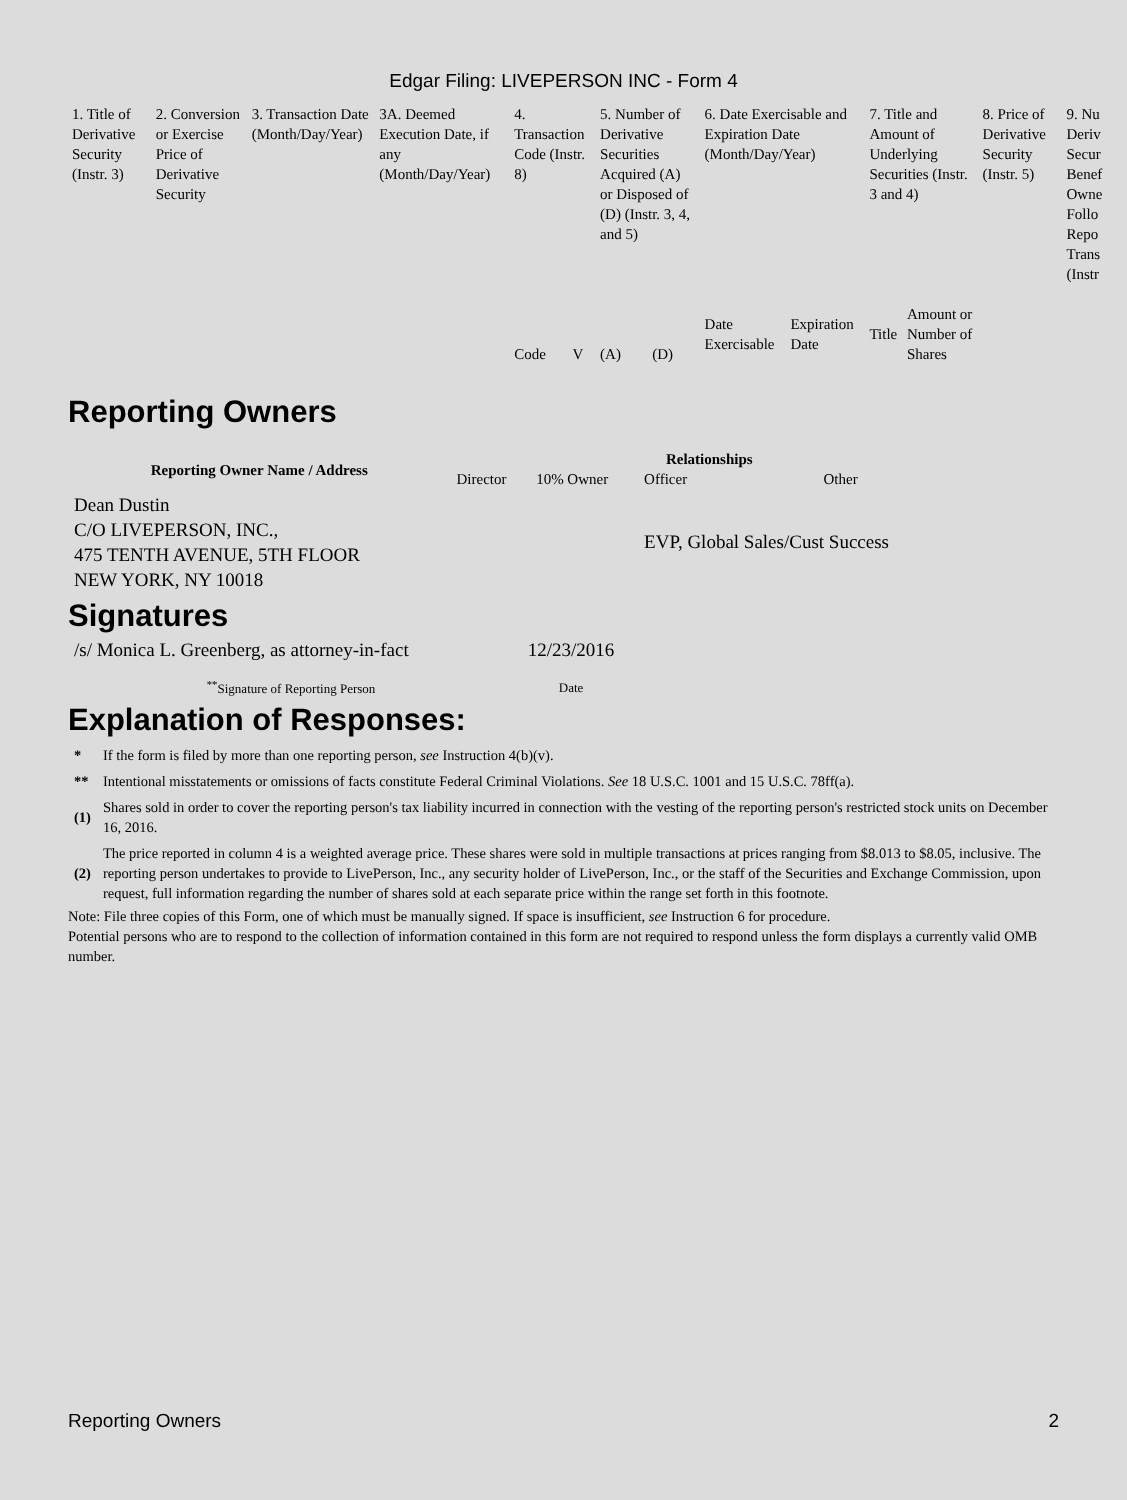Edgar Filing: LIVEPERSON INC - Form 4
| 1. Title of Derivative Security (Instr. 3) | 2. Conversion or Exercise Price of Derivative Security | 3. Transaction Date (Month/Day/Year) | 3A. Deemed Execution Date, if any (Month/Day/Year) | 4. Transaction Code (Instr. 8) | | 5. Number of Derivative Securities Acquired (A) or Disposed of (D) (Instr. 3, 4, and 5) | | 6. Date Exercisable and Expiration Date (Month/Day/Year) | | 7. Title and Amount of Underlying Securities (Instr. 3 and 4) | | 8. Price of Derivative Security (Instr. 5) | 9. Nu Deriv Secur Benef Owne Follo Repo Trans (Instr |
| | | | | Code | V | (A) | (D) | Date Exercisable | Expiration Date | Title | Amount or Number of Shares | | |
Reporting Owners
| Reporting Owner Name / Address | Relationships | | | |
| --- | --- | --- | --- | --- |
| | Director | 10% Owner | Officer | Other |
| Dean Dustin C/O LIVEPERSON, INC., 475 TENTH AVENUE, 5TH FLOOR NEW YORK, NY 10018 | | | EVP, Global Sales/Cust Success | |
Signatures
| /s/ Monica L. Greenberg, as attorney-in-fact | 12/23/2016 |
| <sup>**</sup> Signature of Reporting Person | Date |
Explanation of Responses:
| * | If the form is filed by more than one reporting person, see Instruction 4(b)(v). |
| ** | Intentional misstatements or omissions of facts constitute Federal Criminal Violations. See 18 U.S.C. 1001 and 15 U.S.C. 78ff(a). |
| (1) | Shares sold in order to cover the reporting person's tax liability incurred in connection with the vesting of the reporting person's restricted stock units on December 16, 2016. |
| (2) | The price reported in column 4 is a weighted average price. These shares were sold in multiple transactions at prices ranging from $8.013 to $8.05, inclusive. The reporting person undertakes to provide to LivePerson, Inc., any security holder of LivePerson, Inc., or the staff of the Securities and Exchange Commission, upon request, full information regarding the number of shares sold at each separate price within the range set forth in this footnote. |
Note: File three copies of this Form, one of which must be manually signed. If space is insufficient, see Instruction 6 for procedure.
Potential persons who are to respond to the collection of information contained in this form are not required to respond unless the form displays a currently valid OMB number.
Reporting Owners 2